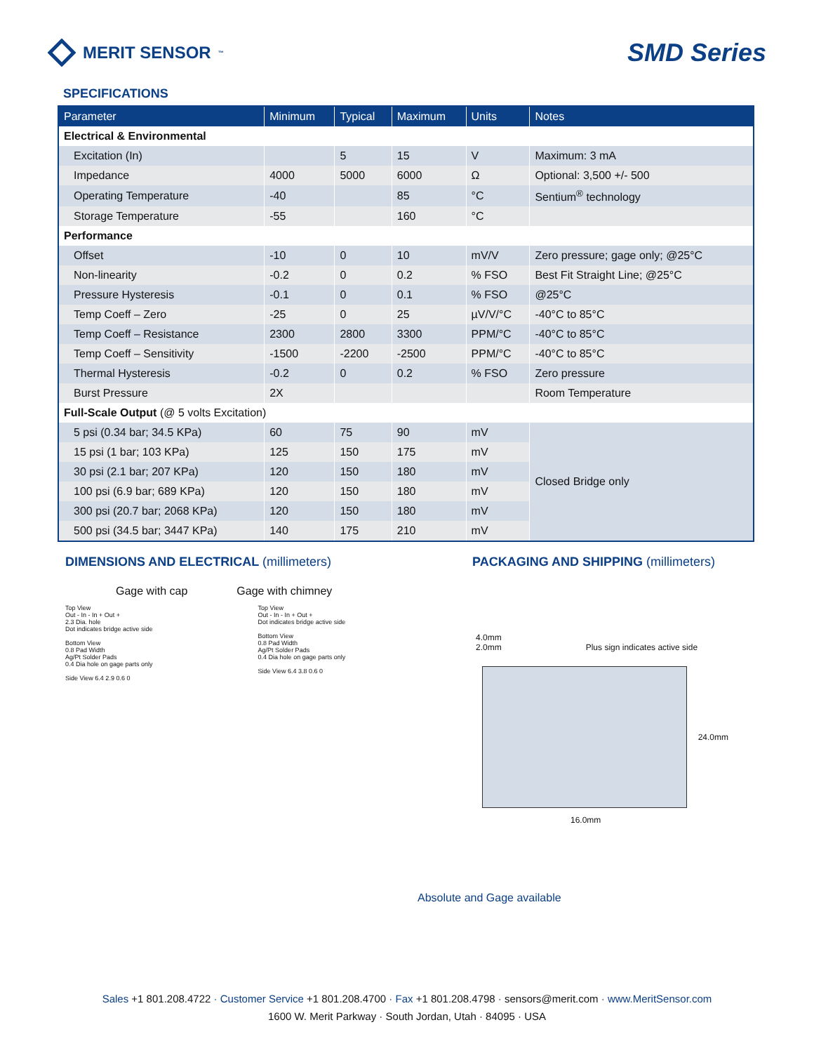MERIT SENSOR<sup>™</sup>
SMD Series
SPECIFICATIONS
| Parameter | Minimum | Typical | Maximum | Units | Notes |
| --- | --- | --- | --- | --- | --- |
| Electrical & Environmental | | | | | |
| Excitation (In) | | 5 | 15 | V | Maximum: 3 mA |
| Impedance | 4000 | 5000 | 6000 | Ω | Optional: 3,500 +/- 500 |
| Operating Temperature | -40 | | 85 | °C | Sentium<sup>®</sup> technology |
| Storage Temperature | -55 | | 160 | °C | |
| Performance | | | | | |
| Offset | -10 | 0 | 10 | mV/V | Zero pressure; gage only; @25°C |
| Non-linearity | -0.2 | 0 | 0.2 | % FSO | Best Fit Straight Line; @25°C |
| Pressure Hysteresis | -0.1 | 0 | 0.1 | % FSO | @25°C |
| Temp Coeff – Zero | -25 | 0 | 25 | µV/V/°C | -40°C to 85°C |
| Temp Coeff – Resistance | 2300 | 2800 | 3300 | PPM/°C | -40°C to 85°C |
| Temp Coeff – Sensitivity | -1500 | -2200 | -2500 | PPM/°C | -40°C to 85°C |
| Thermal Hysteresis | -0.2 | 0 | 0.2 | % FSO | Zero pressure |
| Burst Pressure | 2X | | | | Room Temperature |
| Full-Scale Output (@ 5 volts Excitation) | | | | | |
| 5 psi (0.34 bar; 34.5 KPa) | 60 | 75 | 90 | mV | Closed Bridge only |
| 15 psi (1 bar; 103 KPa) | 125 | 150 | 175 | mV | |
| 30 psi (2.1 bar; 207 KPa) | 120 | 150 | 180 | mV | |
| 100 psi (6.9 bar; 689 KPa) | 120 | 150 | 180 | mV | |
| 300 psi (20.7 bar; 2068 KPa) | 120 | 150 | 180 | mV | |
| 500 psi (34.5 bar; 3447 KPa) | 140 | 175 | 210 | mV | |
DIMENSIONS AND ELECTRICAL (millimeters)
Gage with cap Gage with chimney
Top View
Out - In - In + Out +
2.3 Dia. hole
Dot indicates bridge active side
Bottom View
0.8 Pad Width
Ag/Pt Solder Pads
0.4 Dia hole on gage parts only
Side View 6.4 2.9 0.6 0
Top View
Out - In - In + Out +
Dot indicates bridge active side
Bottom View
0.8 Pad Width
Ag/Pt Solder Pads
0.4 Dia hole on gage parts only
Side View 6.4 3.8 0.6 0
PACKAGING AND SHIPPING (millimeters)
4.0mm
2.0mm Plus sign indicates active side
24.0mm
16.0mm
Absolute and Gage available
Sales +1 801.208.4722 · Customer Service +1 801.208.4700 · Fax +1 801.208.4798 · sensors@merit.com · www.MeritSensor.com
1600 W. Merit Parkway · South Jordan, Utah · 84095 · USA